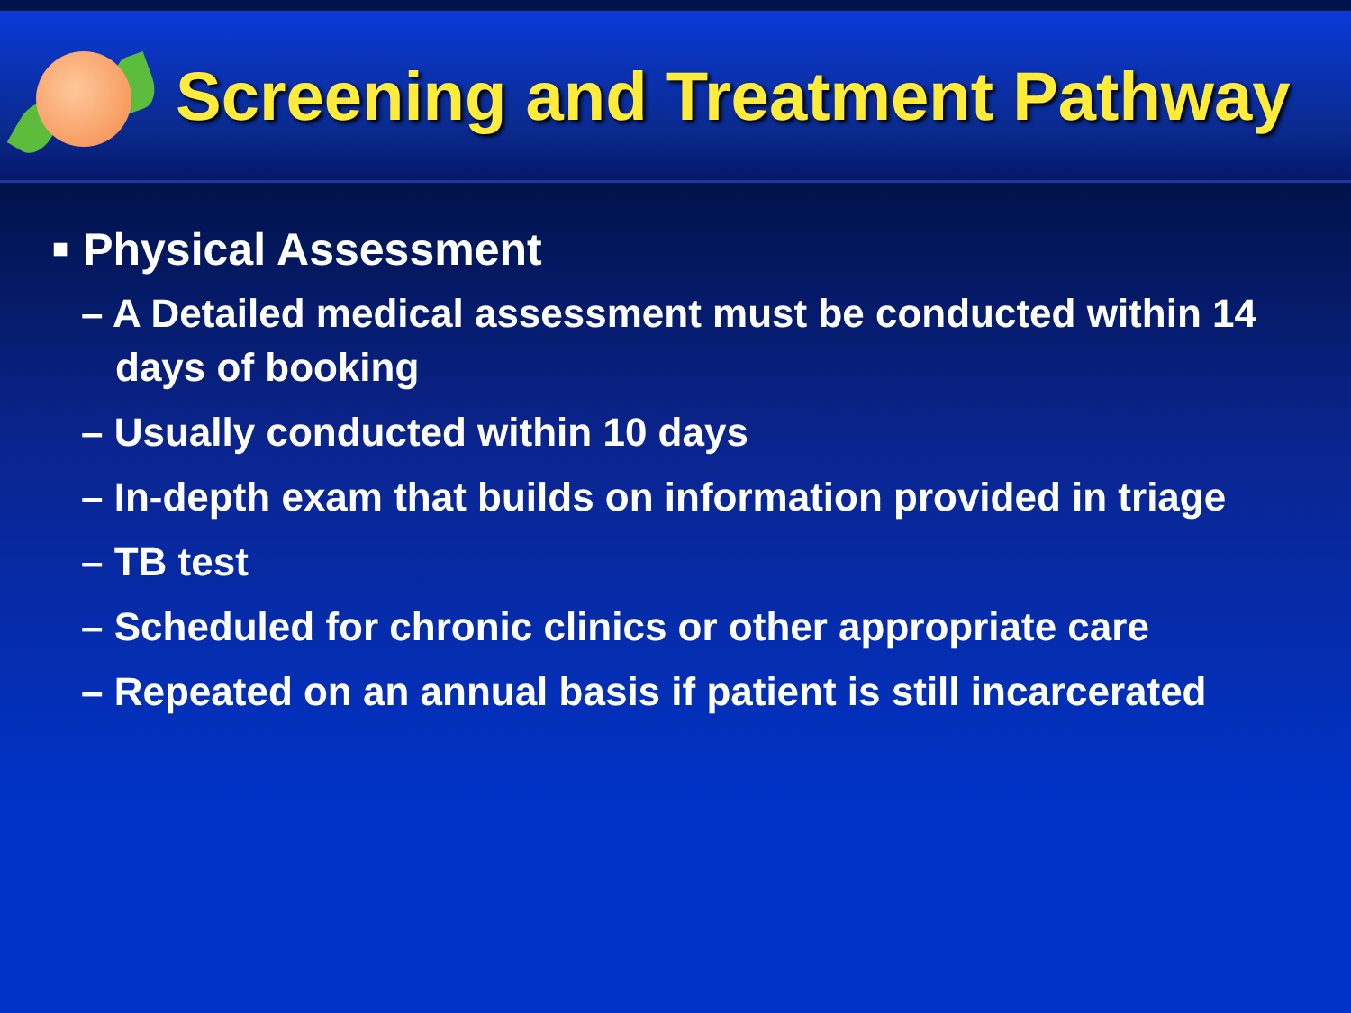Screening and Treatment Pathway
■ Physical Assessment
– A Detailed medical assessment must be conducted within 14 days of booking
– Usually conducted within 10 days
– In-depth exam that builds on information provided in triage
– TB test
– Scheduled for chronic clinics or other appropriate care
– Repeated on an annual basis if patient is still incarcerated